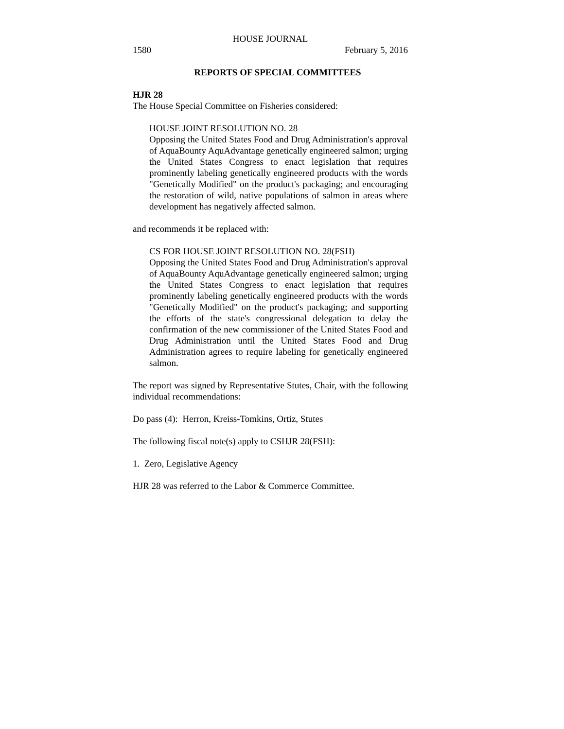HOUSE JOURNAL
1580 February 5, 2016
REPORTS OF SPECIAL COMMITTEES
HJR 28
The House Special Committee on Fisheries considered:
HOUSE JOINT RESOLUTION NO. 28
Opposing the United States Food and Drug Administration's approval of AquaBounty AquAdvantage genetically engineered salmon; urging the United States Congress to enact legislation that requires prominently labeling genetically engineered products with the words "Genetically Modified" on the product's packaging; and encouraging the restoration of wild, native populations of salmon in areas where development has negatively affected salmon.
and recommends it be replaced with:
CS FOR HOUSE JOINT RESOLUTION NO. 28(FSH)
Opposing the United States Food and Drug Administration's approval of AquaBounty AquAdvantage genetically engineered salmon; urging the United States Congress to enact legislation that requires prominently labeling genetically engineered products with the words "Genetically Modified" on the product's packaging; and supporting the efforts of the state's congressional delegation to delay the confirmation of the new commissioner of the United States Food and Drug Administration until the United States Food and Drug Administration agrees to require labeling for genetically engineered salmon.
The report was signed by Representative Stutes, Chair, with the following individual recommendations:
Do pass (4): Herron, Kreiss-Tomkins, Ortiz, Stutes
The following fiscal note(s) apply to CSHJR 28(FSH):
1. Zero, Legislative Agency
HJR 28 was referred to the Labor & Commerce Committee.